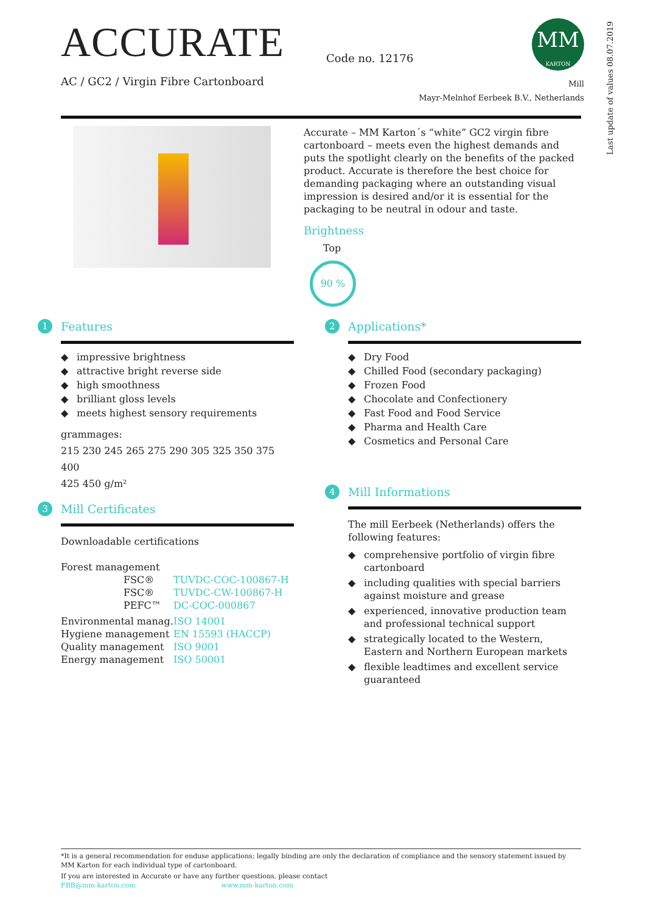ACCURATE
AC / GC2 / Virgin Fibre Cartonboard
Code no. 12176
MM
KARTON
Mill
Mayr-Melnhof Eerbeek B.V., Netherlands
Last update of values 08.07.2019
Accurate – MM Karton´s “white” GC2 virgin fibre cartonboard – meets even the highest demands and puts the spotlight clearly on the benefits of the packed product. Accurate is therefore the best choice for demanding packaging where an outstanding visual impression is desired and/or it is essential for the packaging to be neutral in odour and taste.
Brightness
Top
90 %
1 Features
◆ impressive brightness
◆ attractive bright reverse side
◆ high smoothness
◆ brilliant gloss levels
◆ meets highest sensory requirements
grammages:
215 230 245 265 275 290 305 325 350 375 400
425 450 g/m²
3 Mill Certificates
Downloadable certifications
Forest management
FSC® TUVDC-COC-100867-H FSC® TUVDC-CW-100867-H PEFC™ DC-COC-000867 Environmental manag. ISO 14001 Hygiene management EN 15593 (HACCP) Quality management ISO 9001 Energy management ISO 50001
2 Applications*
◆ Dry Food
◆ Chilled Food (secondary packaging)
◆ Frozen Food
◆ Chocolate and Confectionery
◆ Fast Food and Food Service
◆ Pharma and Health Care
◆ Cosmetics and Personal Care
4 Mill Informations
The mill Eerbeek (Netherlands) offers the following features:
◆ comprehensive portfolio of virgin fibre cartonboard
◆ including qualities with special barriers against moisture and grease
◆ experienced, innovative production team and professional technical support
◆ strategically located to the Western, Eastern and Northern European markets
◆ flexible leadtimes and excellent service guaranteed
*It is a general recommendation for enduse applications; legally binding are only the declaration of compliance and the sensory statement issued by MM Karton for each individual type of cartonboard.
If you are interested in Accurate or have any further questions, please contact
FBB@mm-karton.com www.mm-karton.com